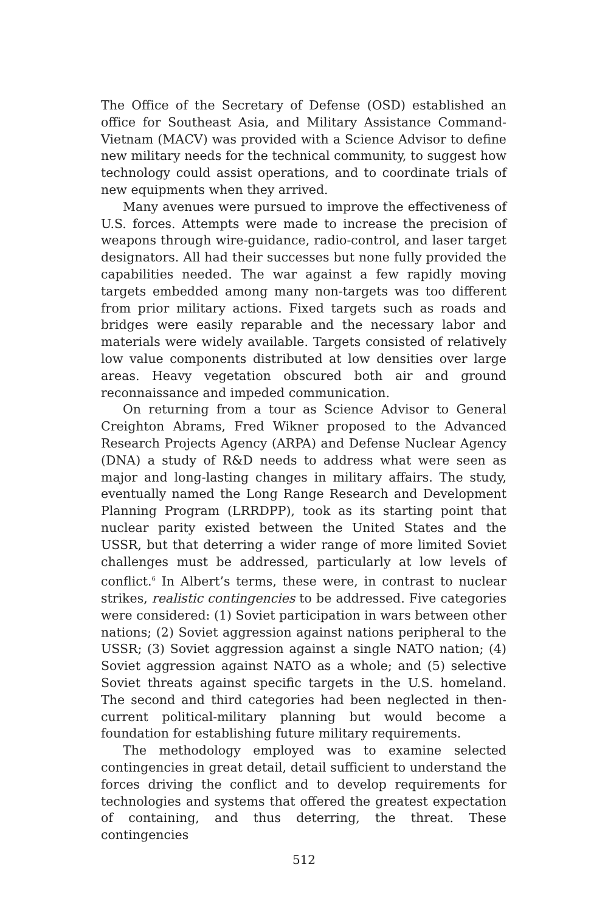The Office of the Secretary of Defense (OSD) established an office for Southeast Asia, and Military Assistance Command-Vietnam (MACV) was provided with a Science Advisor to define new military needs for the technical community, to suggest how technology could assist operations, and to coordinate trials of new equipments when they arrived.
Many avenues were pursued to improve the effectiveness of U.S. forces. Attempts were made to increase the precision of weapons through wire-guidance, radio-control, and laser target designators. All had their successes but none fully provided the capabilities needed. The war against a few rapidly moving targets embedded among many non-targets was too different from prior military actions. Fixed targets such as roads and bridges were easily reparable and the necessary labor and materials were widely available. Targets consisted of relatively low value components distributed at low densities over large areas. Heavy vegetation obscured both air and ground reconnaissance and impeded communication.
On returning from a tour as Science Advisor to General Creighton Abrams, Fred Wikner proposed to the Advanced Research Projects Agency (ARPA) and Defense Nuclear Agency (DNA) a study of R&D needs to address what were seen as major and long-lasting changes in military affairs. The study, eventually named the Long Range Research and Development Planning Program (LRRDPP), took as its starting point that nuclear parity existed between the United States and the USSR, but that deterring a wider range of more limited Soviet challenges must be addressed, particularly at low levels of conflict.<sup>6</sup> In Albert’s terms, these were, in contrast to nuclear strikes, realistic contingencies to be addressed. Five categories were considered: (1) Soviet participation in wars between other nations; (2) Soviet aggression against nations peripheral to the USSR; (3) Soviet aggression against a single NATO nation; (4) Soviet aggression against NATO as a whole; and (5) selective Soviet threats against specific targets in the U.S. homeland. The second and third categories had been neglected in then-current political-military planning but would become a foundation for establishing future military requirements.
The methodology employed was to examine selected contingencies in great detail, detail sufficient to understand the forces driving the conflict and to develop requirements for technologies and systems that offered the greatest expectation of containing, and thus deterring, the threat. These contingencies
512